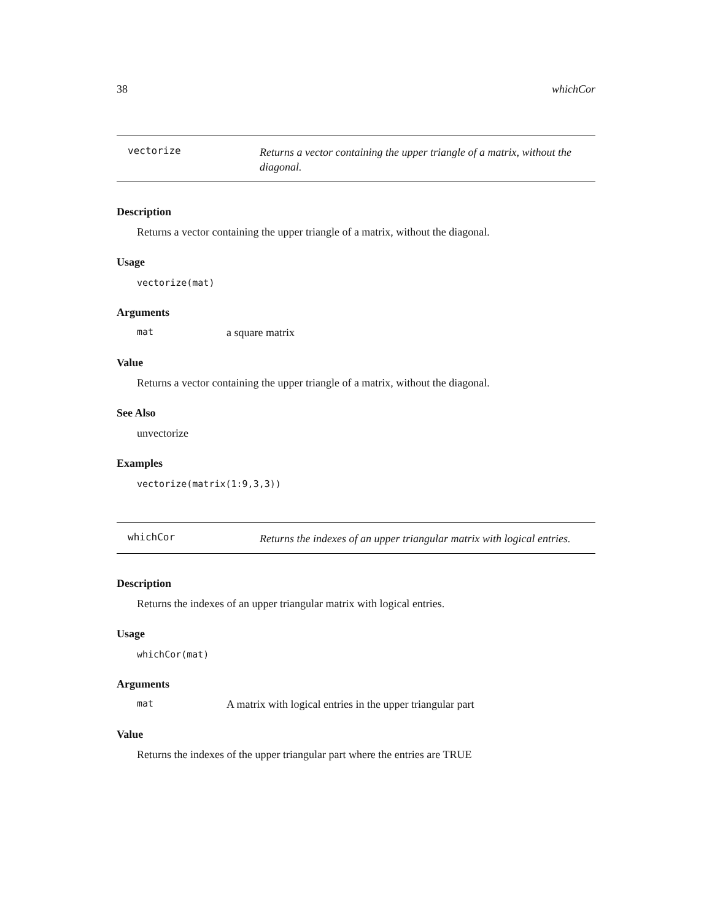38 whichCor
vectorize
Returns a vector containing the upper triangle of a matrix, without the diagonal.
Description
Returns a vector containing the upper triangle of a matrix, without the diagonal.
Usage
vectorize(mat)
Arguments
mat a square matrix
Value
Returns a vector containing the upper triangle of a matrix, without the diagonal.
See Also
unvectorize
Examples
vectorize(matrix(1:9,3,3))
whichCor
Returns the indexes of an upper triangular matrix with logical entries.
Description
Returns the indexes of an upper triangular matrix with logical entries.
Usage
whichCor(mat)
Arguments
mat A matrix with logical entries in the upper triangular part
Value
Returns the indexes of the upper triangular part where the entries are TRUE